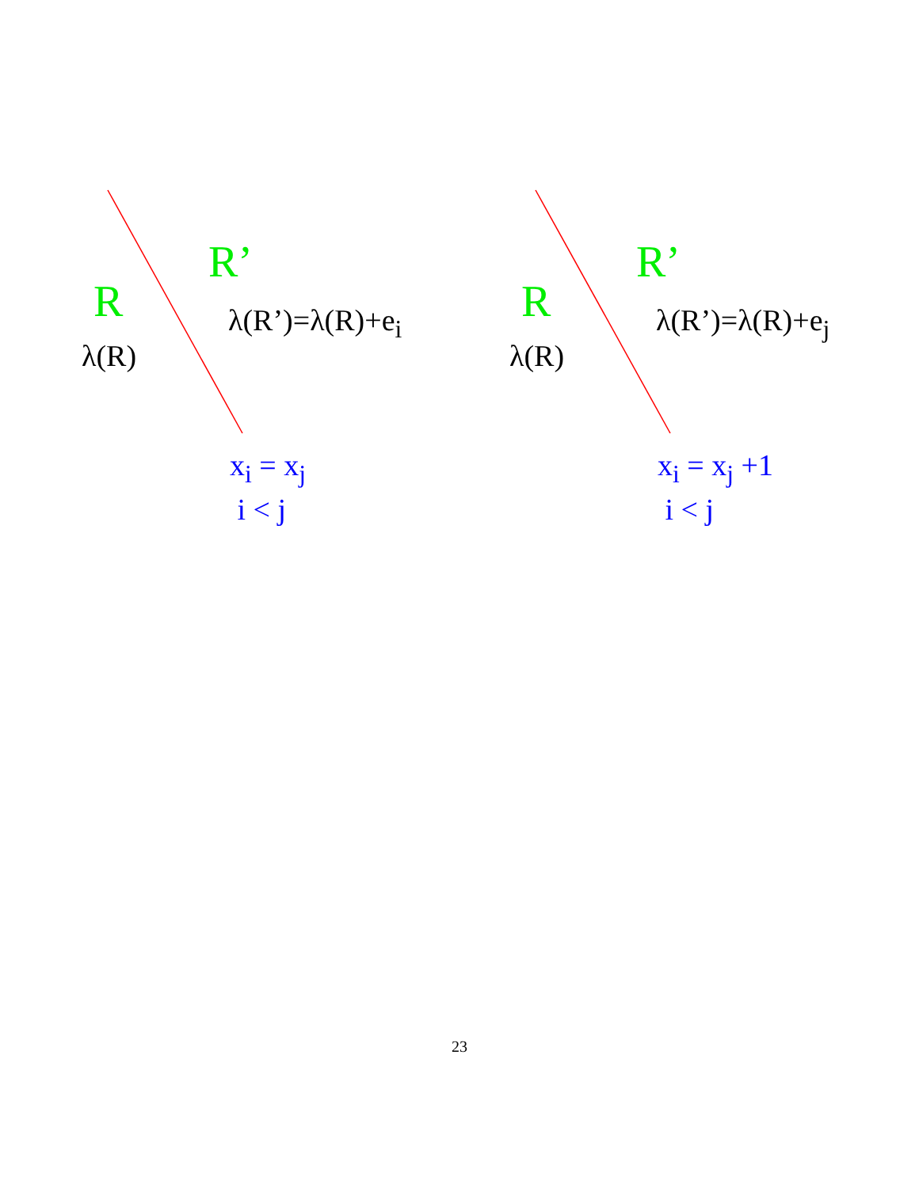R’
R
λ(R)
λ(R’)=λ(R)+e<sub>i</sub>
x<sub>i</sub> = x<sub>j</sub>
i < j
R’
R
λ(R)
λ(R’)=λ(R)+e<sub>j</sub>
x<sub>i</sub> = x<sub>j</sub> +1
i < j
23